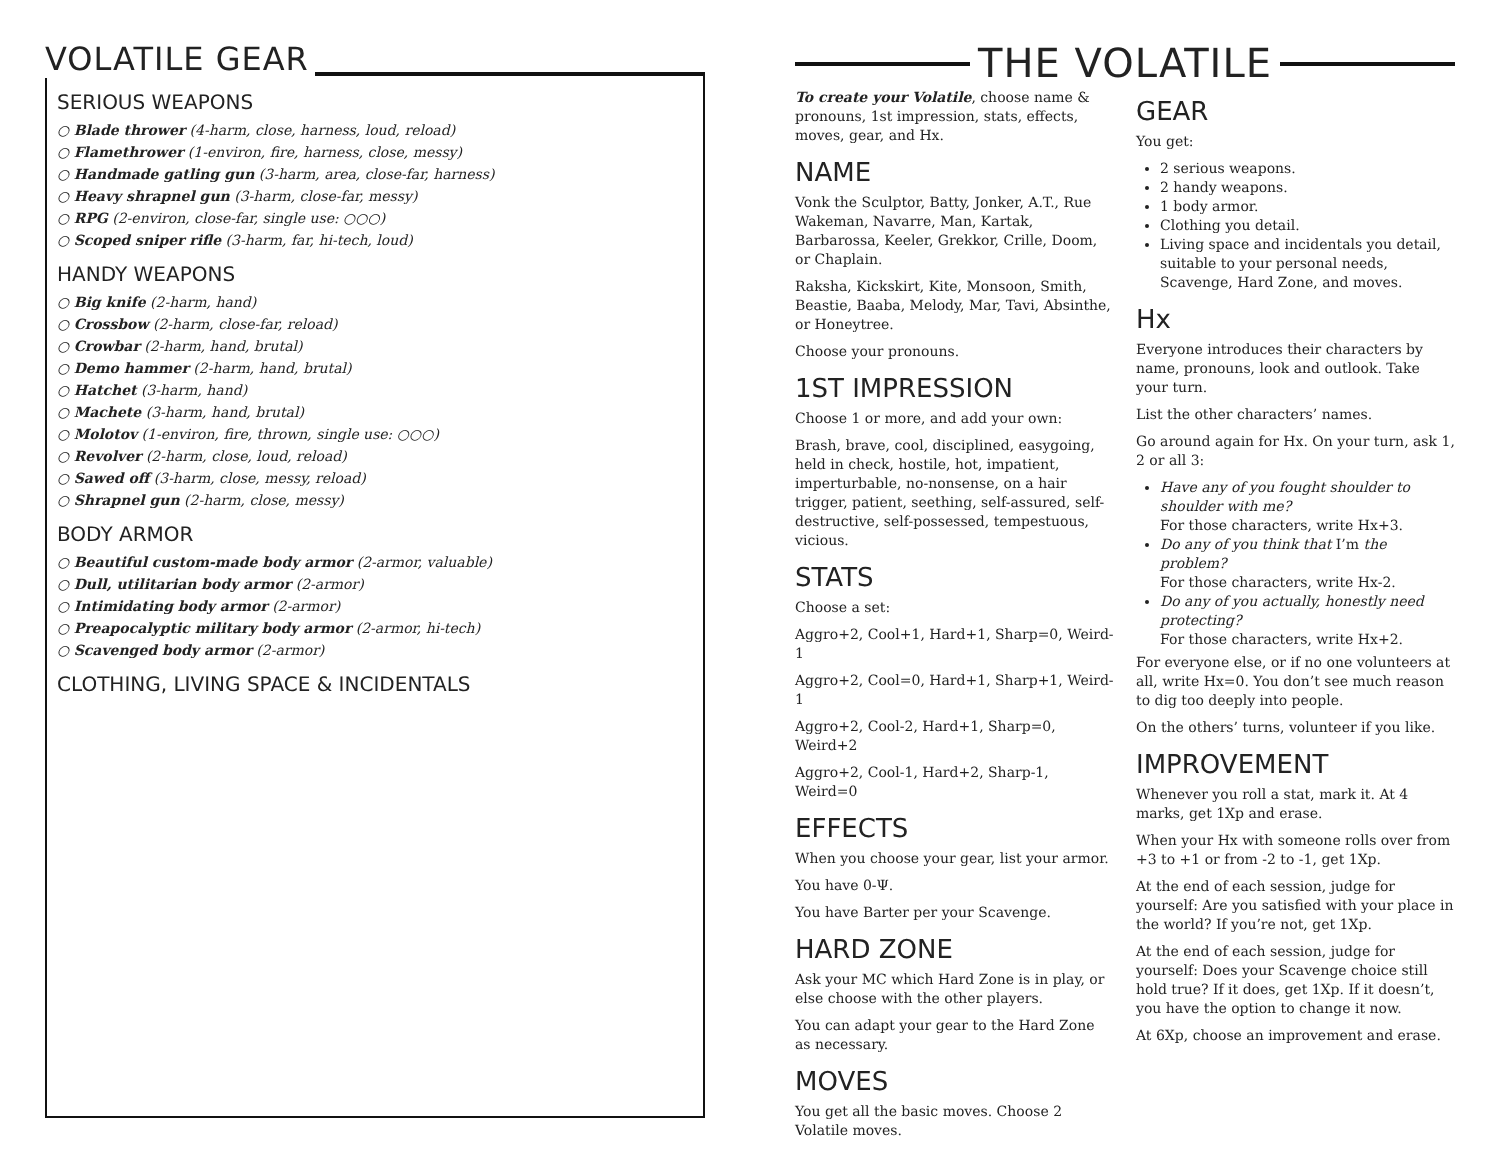VOLATILE GEAR
SERIOUS WEAPONS
○ Blade thrower (4-harm, close, harness, loud, reload)
○ Flamethrower (1-environ, fire, harness, close, messy)
○ Handmade gatling gun (3-harm, area, close-far, harness)
○ Heavy shrapnel gun (3-harm, close-far, messy)
○ RPG (2-environ, close-far, single use: ○○○)
○ Scoped sniper rifle (3-harm, far, hi-tech, loud)
HANDY WEAPONS
○ Big knife (2-harm, hand)
○ Crossbow (2-harm, close-far, reload)
○ Crowbar (2-harm, hand, brutal)
○ Demo hammer (2-harm, hand, brutal)
○ Hatchet (3-harm, hand)
○ Machete (3-harm, hand, brutal)
○ Molotov (1-environ, fire, thrown, single use: ○○○)
○ Revolver (2-harm, close, loud, reload)
○ Sawed off (3-harm, close, messy, reload)
○ Shrapnel gun (2-harm, close, messy)
BODY ARMOR
○ Beautiful custom-made body armor (2-armor, valuable)
○ Dull, utilitarian body armor (2-armor)
○ Intimidating body armor (2-armor)
○ Preapocalyptic military body armor (2-armor, hi-tech)
○ Scavenged body armor (2-armor)
CLOTHING, LIVING SPACE & INCIDENTALS
THE VOLATILE
To create your Volatile, choose name & pronouns, 1st impression, stats, effects, moves, gear, and Hx.
NAME
Vonk the Sculptor, Batty, Jonker, A.T., Rue Wakeman, Navarre, Man, Kartak, Barbarossa, Keeler, Grekkor, Crille, Doom, or Chaplain.
Raksha, Kickskirt, Kite, Monsoon, Smith, Beastie, Baaba, Melody, Mar, Tavi, Absinthe, or Honeytree.
Choose your pronouns.
1ST IMPRESSION
Choose 1 or more, and add your own:
Brash, brave, cool, disciplined, easygoing, held in check, hostile, hot, impatient, imperturbable, no-nonsense, on a hair trigger, patient, seething, self-assured, self-destructive, self-possessed, tempestuous, vicious.
STATS
Choose a set:
Aggro+2, Cool+1, Hard+1, Sharp=0, Weird-1
Aggro+2, Cool=0, Hard+1, Sharp+1, Weird-1
Aggro+2, Cool-2, Hard+1, Sharp=0, Weird+2
Aggro+2, Cool-1, Hard+2, Sharp-1, Weird=0
EFFECTS
When you choose your gear, list your armor.
You have 0-Ψ.
You have Barter per your Scavenge.
HARD ZONE
Ask your MC which Hard Zone is in play, or else choose with the other players.
You can adapt your gear to the Hard Zone as necessary.
MOVES
You get all the basic moves. Choose 2 Volatile moves.
GEAR
You get:
2 serious weapons.
2 handy weapons.
1 body armor.
Clothing you detail.
Living space and incidentals you detail, suitable to your personal needs, Scavenge, Hard Zone, and moves.
Hx
Everyone introduces their characters by name, pronouns, look and outlook. Take your turn.
List the other characters’ names.
Go around again for Hx. On your turn, ask 1, 2 or all 3:
Have any of you fought shoulder to shoulder with me?
For those characters, write Hx+3.
Do any of you think that I’m the problem?
For those characters, write Hx-2.
Do any of you actually, honestly need protecting?
For those characters, write Hx+2.
For everyone else, or if no one volunteers at all, write Hx=0. You don’t see much reason to dig too deeply into people.
On the others’ turns, volunteer if you like.
IMPROVEMENT
Whenever you roll a stat, mark it. At 4 marks, get 1Xp and erase.
When your Hx with someone rolls over from +3 to +1 or from -2 to -1, get 1Xp.
At the end of each session, judge for yourself: Are you satisfied with your place in the world? If you’re not, get 1Xp.
At the end of each session, judge for yourself: Does your Scavenge choice still hold true? If it does, get 1Xp. If it doesn’t, you have the option to change it now.
At 6Xp, choose an improvement and erase.